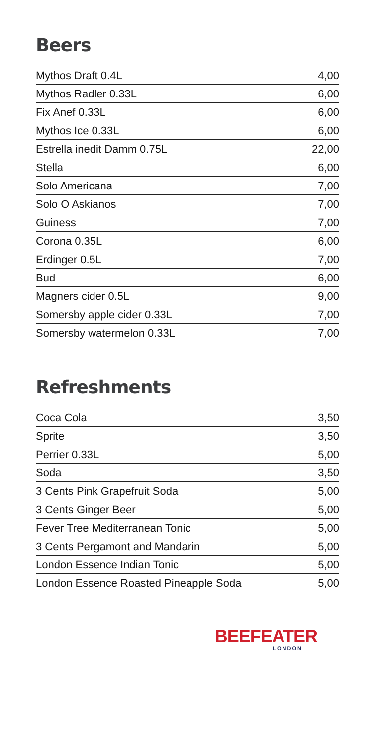Beers
| Mythos Draft 0.4L | 4,00 |
| Mythos Radler 0.33L | 6,00 |
| Fix Anef 0.33L | 6,00 |
| Mythos Ice 0.33L | 6,00 |
| Estrella inedit Damm 0.75L | 22,00 |
| Stella | 6,00 |
| Solo Americana | 7,00 |
| Solo O Askianos | 7,00 |
| Guiness | 7,00 |
| Corona 0.35L | 6,00 |
| Erdinger 0.5L | 7,00 |
| Bud | 6,00 |
| Magners cider 0.5L | 9,00 |
| Somersby apple cider 0.33L | 7,00 |
| Somersby watermelon 0.33L | 7,00 |
Refreshments
| Coca Cola | 3,50 |
| Sprite | 3,50 |
| Perrier 0.33L | 5,00 |
| Soda | 3,50 |
| 3 Cents Pink Grapefruit Soda | 5,00 |
| 3 Cents Ginger Beer | 5,00 |
| Fever Tree Mediterranean Tonic | 5,00 |
| 3 Cents Pergamont and Mandarin | 5,00 |
| London Essence Indian Tonic | 5,00 |
| London Essence Roasted Pineapple Soda | 5,00 |
BEEFEATER
LONDON